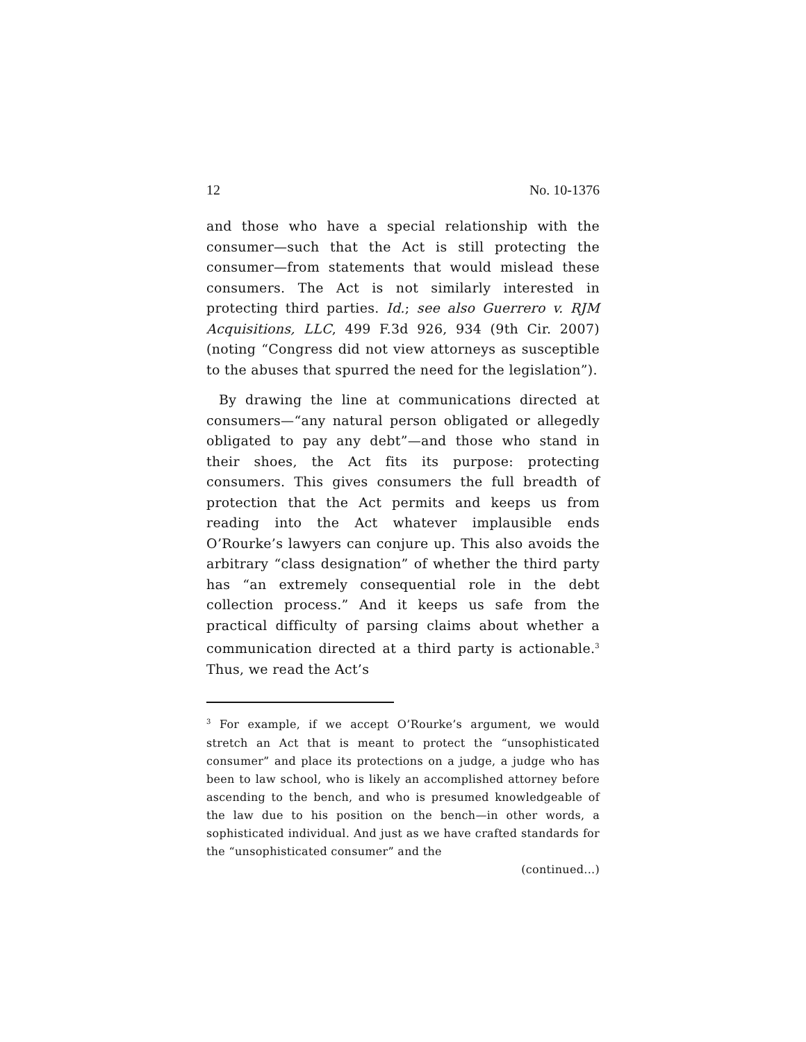12 No. 10-1376
and those who have a special relationship with the consumer—such that the Act is still protecting the consumer—from statements that would mislead these consumers. The Act is not similarly interested in protecting third parties. Id.; see also Guerrero v. RJM Acquisitions, LLC, 499 F.3d 926, 934 (9th Cir. 2007) (noting “Congress did not view attorneys as susceptible to the abuses that spurred the need for the legislation”).
By drawing the line at communications directed at consumers—“any natural person obligated or allegedly obligated to pay any debt”—and those who stand in their shoes, the Act fits its purpose: protecting consumers. This gives consumers the full breadth of protection that the Act permits and keeps us from reading into the Act whatever implausible ends O’Rourke’s lawyers can conjure up. This also avoids the arbitrary “class designation” of whether the third party has “an extremely consequential role in the debt collection process.” And it keeps us safe from the practical difficulty of parsing claims about whether a communication directed at a third party is actionable.<sup>3</sup> Thus, we read the Act’s
<sup>3</sup> For example, if we accept O’Rourke’s argument, we would stretch an Act that is meant to protect the “unsophisticated consumer” and place its protections on a judge, a judge who has been to law school, who is likely an accomplished attorney before ascending to the bench, and who is presumed knowledgeable of the law due to his position on the bench—in other words, a sophisticated individual. And just as we have crafted standards for the “unsophisticated consumer” and the
(continued...)